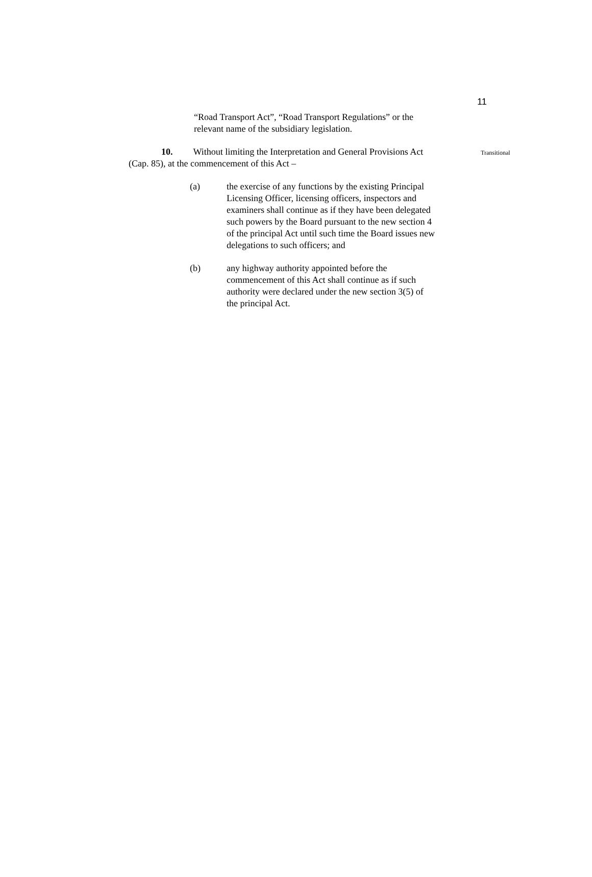11
“Road Transport Act”, “Road Transport Regulations” or the relevant name of the subsidiary legislation.
10. Without limiting the Interpretation and General Provisions Act (Cap. 85), at the commencement of this Act –
Transitional
(a) the exercise of any functions by the existing Principal Licensing Officer, licensing officers, inspectors and examiners shall continue as if they have been delegated such powers by the Board pursuant to the new section 4 of the principal Act until such time the Board issues new delegations to such officers; and
(b) any highway authority appointed before the commencement of this Act shall continue as if such authority were declared under the new section 3(5) of the principal Act.